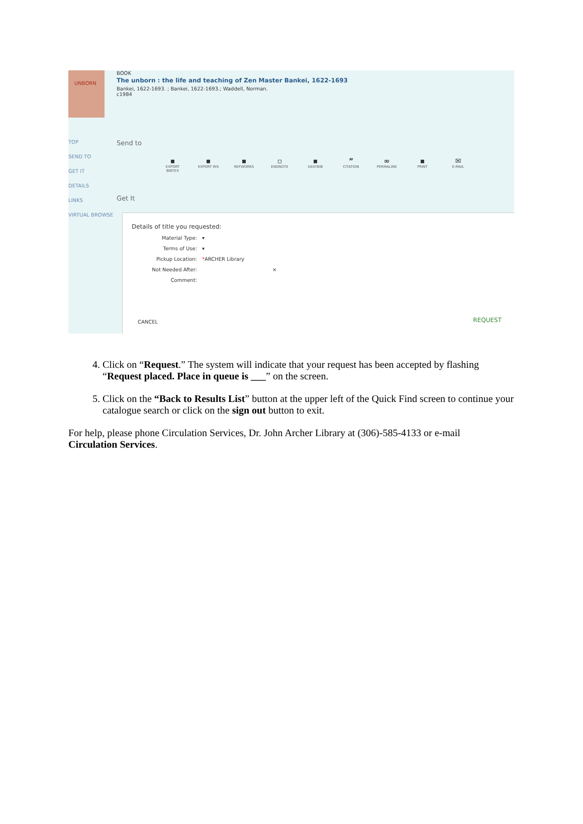UNBORN
BOOK
The unborn : the life and teaching of Zen Master Bankei, 1622-1693
Bankei, 1622-1693. ; Bankei, 1622-1693.; Waddell, Norman.
c1984
TOP
SEND TO
GET IT
DETAILS
LINKS
VIRTUAL BROWSE
Send to
▪
EXPORT BIBTEX
▪
EXPORT RIS
▪
REFWORKS
▫
ENDNOTE
▪
EASYBIB
”
CITATION
∞
PERMALINK
▪
PRINT
✉
E-MAIL
Get It
Details of title you requested:
Material Type: ▾
Terms of Use: ▾
Pickup Location: * ARCHER Library
Not Needed After: ×
Comment:
CANCEL REQUEST
4. Click on “Request.” The system will indicate that your request has been accepted by flashing “Request placed. Place in queue is ___” on the screen.
5. Click on the “Back to Results List” button at the upper left of the Quick Find screen to continue your catalogue search or click on the sign out button to exit.
For help, please phone Circulation Services, Dr. John Archer Library at (306)-585-4133 or e-mail Circulation Services.